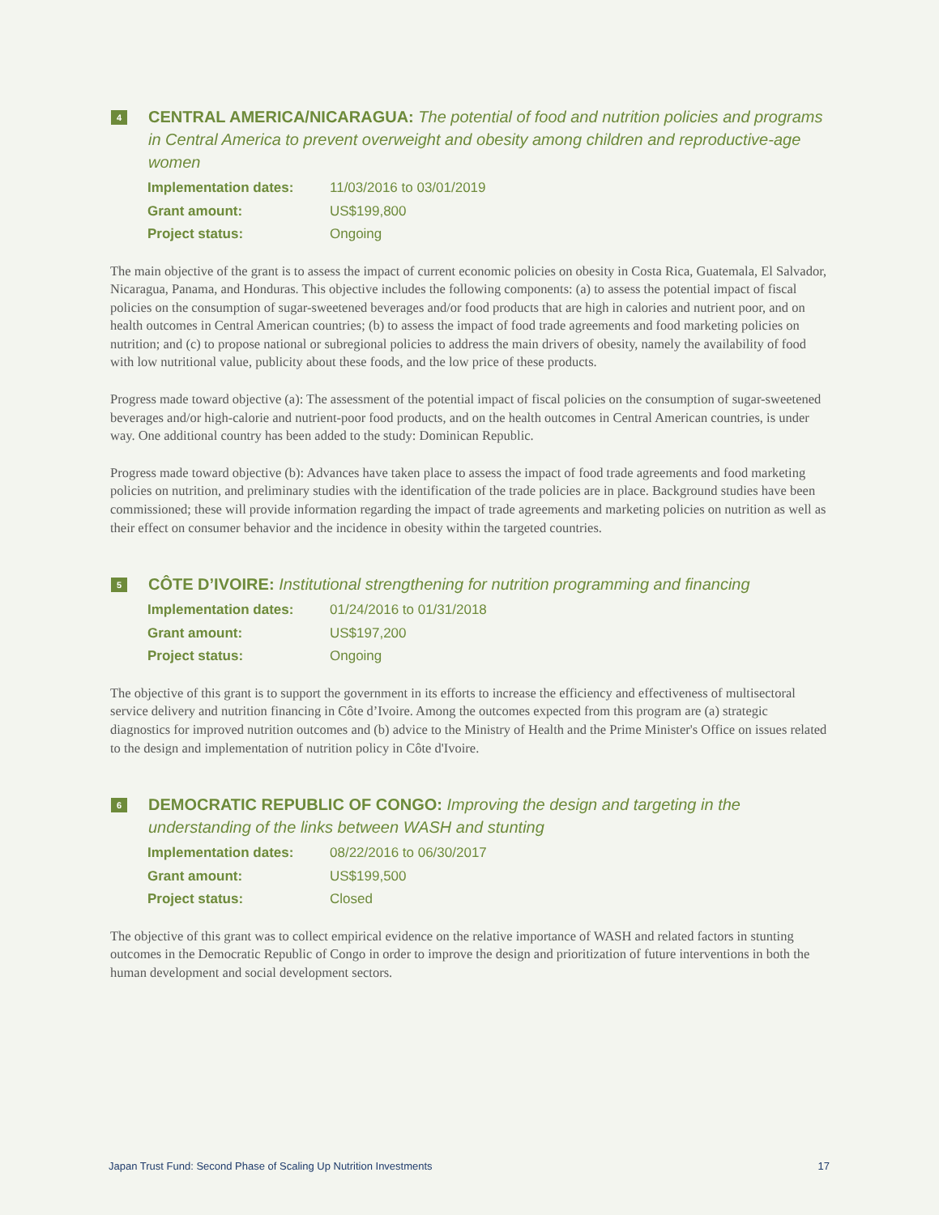4
CENTRAL AMERICA/NICARAGUA: The potential of food and nutrition policies and programs in Central America to prevent overweight and obesity among children and reproductive-age women
Implementation dates: 11/03/2016 to 03/01/2019
Grant amount: US$199,800
Project status: Ongoing
The main objective of the grant is to assess the impact of current economic policies on obesity in Costa Rica, Guatemala, El Salvador, Nicaragua, Panama, and Honduras. This objective includes the following components: (a) to assess the potential impact of fiscal policies on the consumption of sugar-sweetened beverages and/or food products that are high in calories and nutrient poor, and on health outcomes in Central American countries; (b) to assess the impact of food trade agreements and food marketing policies on nutrition; and (c) to propose national or subregional policies to address the main drivers of obesity, namely the availability of food with low nutritional value, publicity about these foods, and the low price of these products.
Progress made toward objective (a): The assessment of the potential impact of fiscal policies on the consumption of sugar-sweetened beverages and/or high-calorie and nutrient-poor food products, and on the health outcomes in Central American countries, is under way. One additional country has been added to the study: Dominican Republic.
Progress made toward objective (b): Advances have taken place to assess the impact of food trade agreements and food marketing policies on nutrition, and preliminary studies with the identification of the trade policies are in place. Background studies have been commissioned; these will provide information regarding the impact of trade agreements and marketing policies on nutrition as well as their effect on consumer behavior and the incidence in obesity within the targeted countries.
5
CÔTE D’IVOIRE: Institutional strengthening for nutrition programming and financing
Implementation dates: 01/24/2016 to 01/31/2018
Grant amount: US$197,200
Project status: Ongoing
The objective of this grant is to support the government in its efforts to increase the efficiency and effectiveness of multisectoral service delivery and nutrition financing in Côte d’Ivoire. Among the outcomes expected from this program are (a) strategic diagnostics for improved nutrition outcomes and (b) advice to the Ministry of Health and the Prime Minister's Office on issues related to the design and implementation of nutrition policy in Côte d'Ivoire.
6
DEMOCRATIC REPUBLIC OF CONGO: Improving the design and targeting in the understanding of the links between WASH and stunting
Implementation dates: 08/22/2016 to 06/30/2017
Grant amount: US$199,500
Project status: Closed
The objective of this grant was to collect empirical evidence on the relative importance of WASH and related factors in stunting outcomes in the Democratic Republic of Congo in order to improve the design and prioritization of future interventions in both the human development and social development sectors.
Japan Trust Fund: Second Phase of Scaling Up Nutrition Investments 17